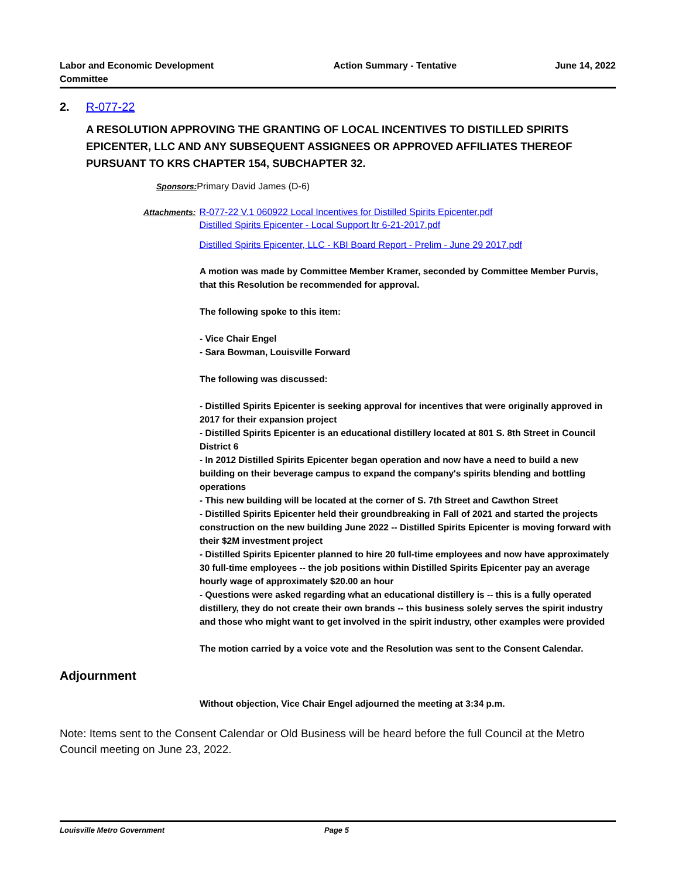Labor and Economic Development Committee
Action Summary - Tentative June 14, 2022
2. R-077-22
A RESOLUTION APPROVING THE GRANTING OF LOCAL INCENTIVES TO DISTILLED SPIRITS EPICENTER, LLC AND ANY SUBSEQUENT ASSIGNEES OR APPROVED AFFILIATES THEREOF PURSUANT TO KRS CHAPTER 154, SUBCHAPTER 32.
Sponsors: Primary David James (D-6)
Attachments: R-077-22 V.1 060922 Local Incentives for Distilled Spirits Epicenter.pdf
Distilled Spirits Epicenter - Local Support ltr 6-21-2017.pdf
Distilled Spirits Epicenter, LLC - KBI Board Report - Prelim - June 29 2017.pdf
A motion was made by Committee Member Kramer, seconded by Committee Member Purvis, that this Resolution be recommended for approval.
The following spoke to this item:
- Vice Chair Engel
- Sara Bowman, Louisville Forward
The following was discussed:
- Distilled Spirits Epicenter is seeking approval for incentives that were originally approved in 2017 for their expansion project
- Distilled Spirits Epicenter is an educational distillery located at 801 S. 8th Street in Council District 6
- In 2012 Distilled Spirits Epicenter began operation and now have a need to build a new building on their beverage campus to expand the company's spirits blending and bottling operations
- This new building will be located at the corner of S. 7th Street and Cawthon Street
- Distilled Spirits Epicenter held their groundbreaking in Fall of 2021 and started the projects construction on the new building June 2022 -- Distilled Spirits Epicenter is moving forward with their $2M investment project
- Distilled Spirits Epicenter planned to hire 20 full-time employees and now have approximately 30 full-time employees -- the job positions within Distilled Spirits Epicenter pay an average hourly wage of approximately $20.00 an hour
- Questions were asked regarding what an educational distillery is -- this is a fully operated distillery, they do not create their own brands -- this business solely serves the spirit industry and those who might want to get involved in the spirit industry, other examples were provided
The motion carried by a voice vote and the Resolution was sent to the Consent Calendar.
Adjournment
Without objection, Vice Chair Engel adjourned the meeting at 3:34 p.m.
Note: Items sent to the Consent Calendar or Old Business will be heard before the full Council at the Metro Council meeting on June 23, 2022.
Louisville Metro Government Page 5